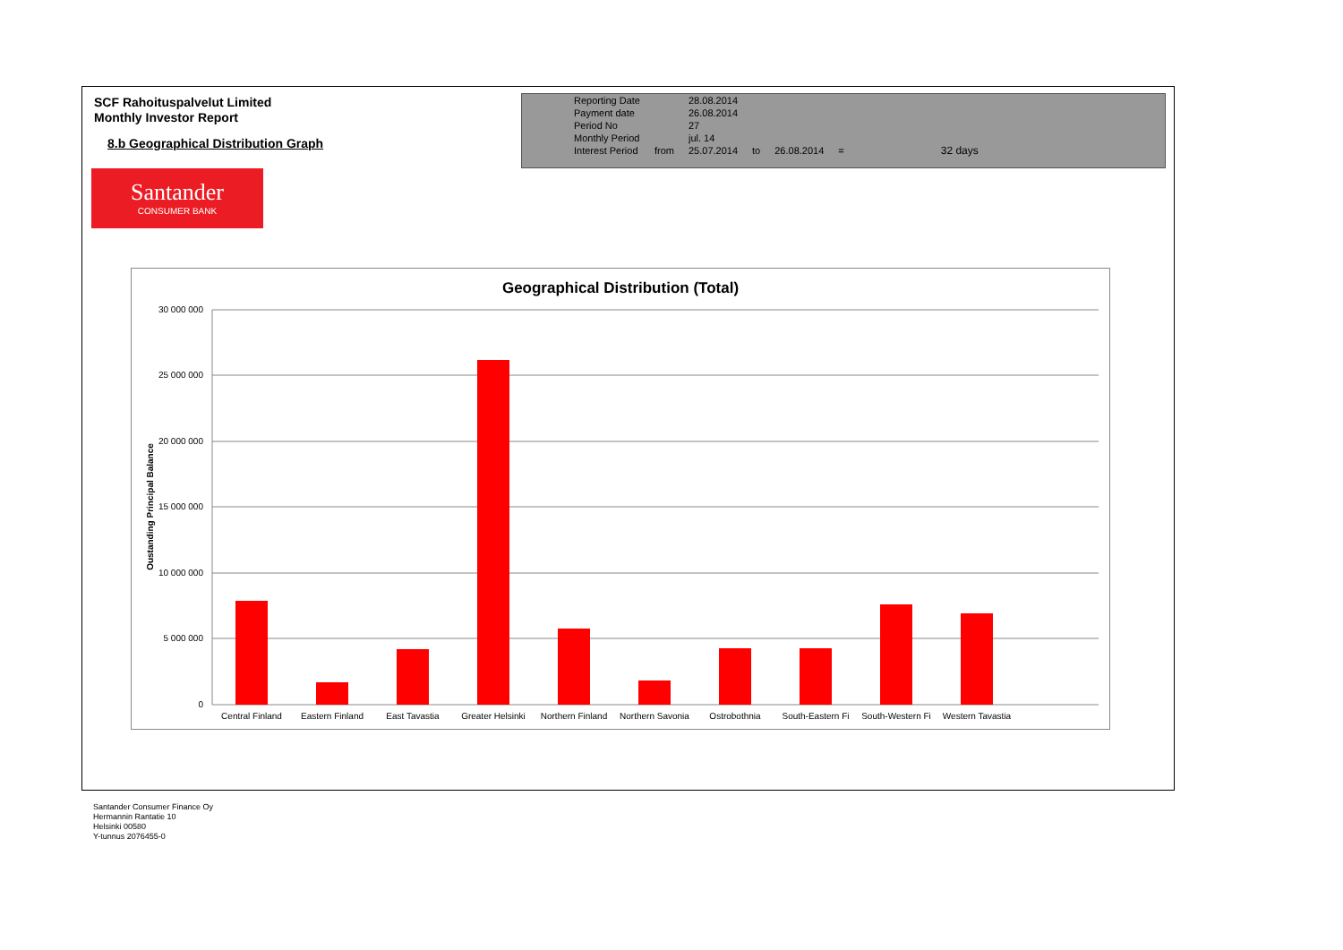SCF Rahoituspalvelut Limited
Monthly Investor Report
8.b Geographical Distribution Graph
| Reporting Date | | 28.08.2014 | | | | |
| Payment date Period No | | 26.08.2014 27 | | | | |
| Monthly Period | | jul. 14 | | | | |
| Interest Period | from | 25.07.2014 | to | 26.08.2014 | = | 32 days |
Santander
CONSUMER BANK
Geographical Distribution (Total)
30 000 000
25 000 000
20 000 000
15 000 000
10 000 000
5 000 000
0
Oustanding Principal Balance
Central Finland
Eastern Finland
East Tavastia
Greater Helsinki
Northern Finland
Northern Savonia
Ostrobothnia
South-Eastern Fi
South-Western Fi
Western Tavastia
Santander Consumer Finance Oy
Hermannin Rantatie 10
Helsinki 00580
Y-tunnus 2076455-0